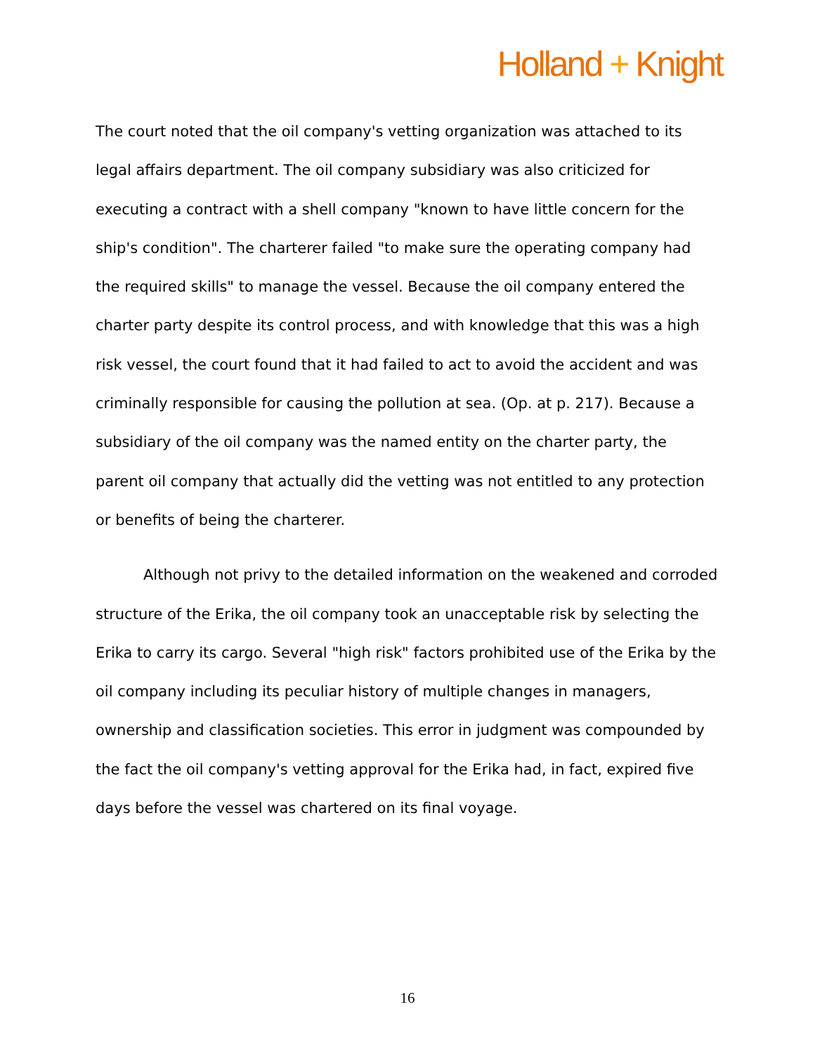Holland + Knight
The court noted that the oil company's vetting organization was attached to its legal affairs department. The oil company subsidiary was also criticized for executing a contract with a shell company "known to have little concern for the ship's condition". The charterer failed "to make sure the operating company had the required skills" to manage the vessel. Because the oil company entered the charter party despite its control process, and with knowledge that this was a high risk vessel, the court found that it had failed to act to avoid the accident and was criminally responsible for causing the pollution at sea. (Op. at p. 217). Because a subsidiary of the oil company was the named entity on the charter party, the parent oil company that actually did the vetting was not entitled to any protection or benefits of being the charterer.
Although not privy to the detailed information on the weakened and corroded structure of the Erika, the oil company took an unacceptable risk by selecting the Erika to carry its cargo. Several "high risk" factors prohibited use of the Erika by the oil company including its peculiar history of multiple changes in managers, ownership and classification societies. This error in judgment was compounded by the fact the oil company's vetting approval for the Erika had, in fact, expired five days before the vessel was chartered on its final voyage.
16